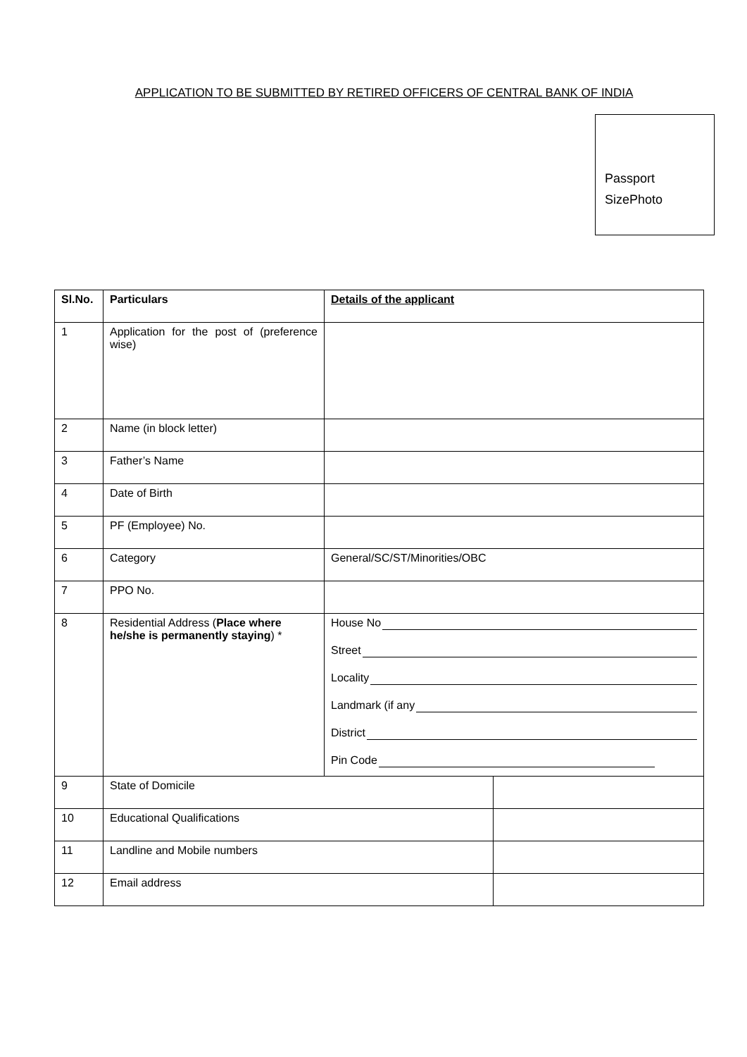APPLICATION TO BE SUBMITTED BY RETIRED OFFICERS OF CENTRAL BANK OF INDIA
Passport
SizePhoto
| Sl.No. | Particulars | Details of the applicant | |
| --- | --- | --- | --- |
| 1 | Application for the post of (preference wise) | | |
| 2 | Name (in block letter) | | |
| 3 | Father’s Name | | |
| 4 | Date of Birth | | |
| 5 | PF (Employee) No. | | |
| 6 | Category | General/SC/ST/Minorities/OBC | |
| 7 | PPO No. | | |
| 8 | Residential Address ( Place where he/she is permanently staying ) * | House No Street Locality Landmark (if any District Pin Code | |
| 9 | State of Domicile | | |
| 10 | Educational Qualifications | | |
| 11 | Landline and Mobile numbers | | |
| 12 | Email address | | |